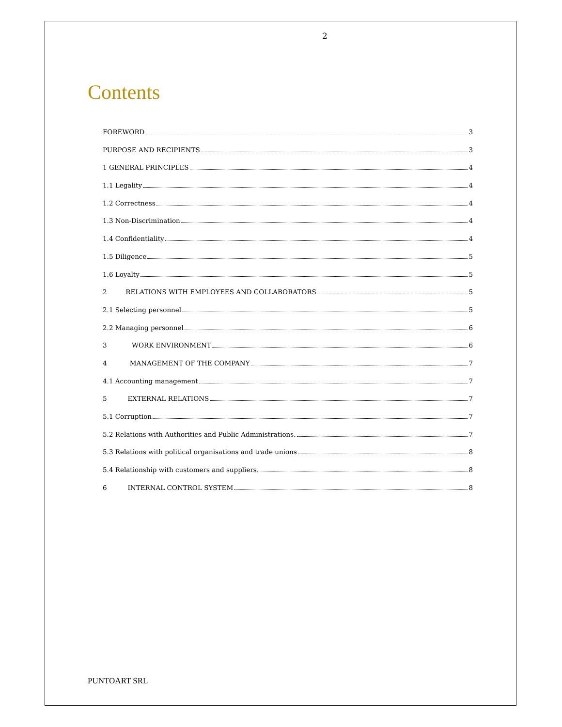2
Contents
FOREWORD 3
PURPOSE AND RECIPIENTS 3
1 GENERAL PRINCIPLES 4
1.1 Legality 4
1.2 Correctness 4
1.3 Non-Discrimination 4
1.4 Confidentiality 4
1.5 Diligence 5
1.6 Loyalty 5
2 RELATIONS WITH EMPLOYEES AND COLLABORATORS 5
2.1 Selecting personnel 5
2.2 Managing personnel 6
3 WORK ENVIRONMENT 6
4 MANAGEMENT OF THE COMPANY 7
4.1 Accounting management 7
5 EXTERNAL RELATIONS 7
5.1 Corruption 7
5.2 Relations with Authorities and Public Administrations. 7
5.3 Relations with political organisations and trade unions 8
5.4 Relationship with customers and suppliers. 8
6 INTERNAL CONTROL SYSTEM 8
PUNTOART SRL